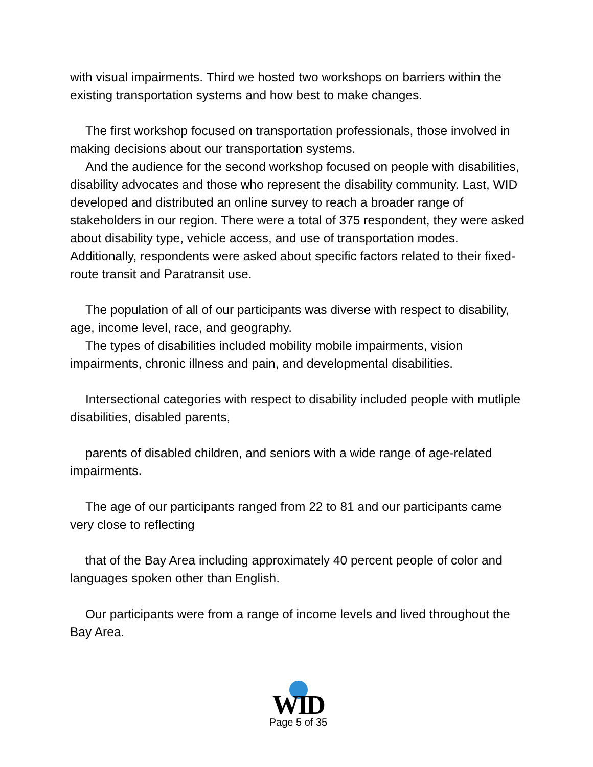with visual impairments. Third we hosted two workshops on barriers within the existing transportation systems and how best to make changes.
The first workshop focused on transportation professionals, those involved in making decisions about our transportation systems.
And the audience for the second workshop focused on people with disabilities, disability advocates and those who represent the disability community. Last, WID developed and distributed an online survey to reach a broader range of stakeholders in our region. There were a total of 375 respondent, they were asked about disability type, vehicle access, and use of transportation modes. Additionally, respondents were asked about specific factors related to their fixed-route transit and Paratransit use.
The population of all of our participants was diverse with respect to disability, age, income level, race, and geography.
The types of disabilities included mobility mobile impairments, vision impairments, chronic illness and pain, and developmental disabilities.
Intersectional categories with respect to disability included people with mutliple disabilities, disabled parents,
parents of disabled children, and seniors with a wide range of age-related impairments.
The age of our participants ranged from 22 to 81 and our participants came very close to reflecting
that of the Bay Area including approximately 40 percent people of color and languages spoken other than English.
Our participants were from a range of income levels and lived throughout the Bay Area.
WID
Page 5 of 35